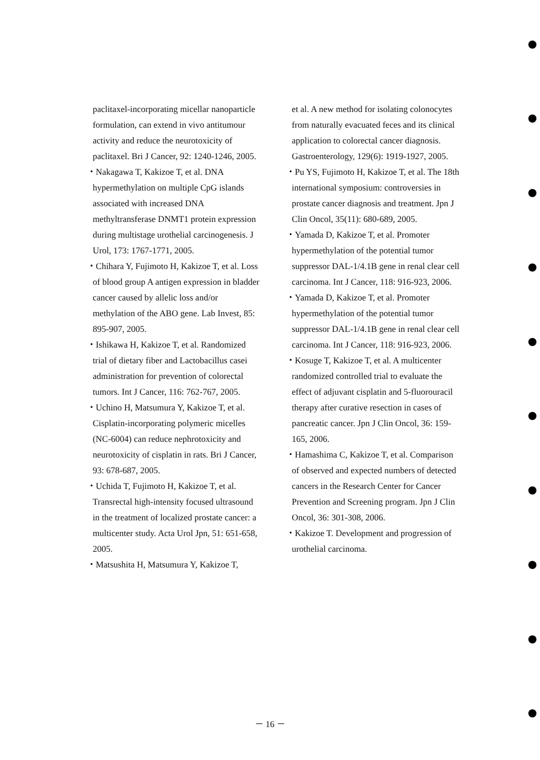paclitaxel-incorporating micellar nanoparticle formulation, can extend in vivo antitumour activity and reduce the neurotoxicity of paclitaxel. Bri J Cancer, 92: 1240-1246, 2005.
・Nakagawa T, Kakizoe T, et al. DNA hypermethylation on multiple CpG islands associated with increased DNA methyltransferase DNMT1 protein expression during multistage urothelial carcinogenesis. J Urol, 173: 1767-1771, 2005.
・Chihara Y, Fujimoto H, Kakizoe T, et al. Loss of blood group A antigen expression in bladder cancer caused by allelic loss and/or methylation of the ABO gene. Lab Invest, 85: 895-907, 2005.
・Ishikawa H, Kakizoe T, et al. Randomized trial of dietary fiber and Lactobacillus casei administration for prevention of colorectal tumors. Int J Cancer, 116: 762-767, 2005.
・Uchino H, Matsumura Y, Kakizoe T, et al. Cisplatin-incorporating polymeric micelles (NC-6004) can reduce nephrotoxicity and neurotoxicity of cisplatin in rats. Bri J Cancer, 93: 678-687, 2005.
・Uchida T, Fujimoto H, Kakizoe T, et al. Transrectal high-intensity focused ultrasound in the treatment of localized prostate cancer: a multicenter study. Acta Urol Jpn, 51: 651-658, 2005.
・Matsushita H, Matsumura Y, Kakizoe T,
et al. A new method for isolating colonocytes from naturally evacuated feces and its clinical application to colorectal cancer diagnosis. Gastroenterology, 129(6): 1919-1927, 2005.
・Pu YS, Fujimoto H, Kakizoe T, et al. The 18th international symposium: controversies in prostate cancer diagnosis and treatment. Jpn J Clin Oncol, 35(11): 680-689, 2005.
・Yamada D, Kakizoe T, et al. Promoter hypermethylation of the potential tumor suppressor DAL-1/4.1B gene in renal clear cell carcinoma. Int J Cancer, 118: 916-923, 2006.
・Yamada D, Kakizoe T, et al. Promoter hypermethylation of the potential tumor suppressor DAL-1/4.1B gene in renal clear cell carcinoma. Int J Cancer, 118: 916-923, 2006.
・Kosuge T, Kakizoe T, et al. A multicenter randomized controlled trial to evaluate the effect of adjuvant cisplatin and 5-fluorouracil therapy after curative resection in cases of pancreatic cancer. Jpn J Clin Oncol, 36: 159-165, 2006.
・Hamashima C, Kakizoe T, et al. Comparison of observed and expected numbers of detected cancers in the Research Center for Cancer Prevention and Screening program. Jpn J Clin Oncol, 36: 301-308, 2006.
・Kakizoe T. Development and progression of urothelial carcinoma.
－ 16 －